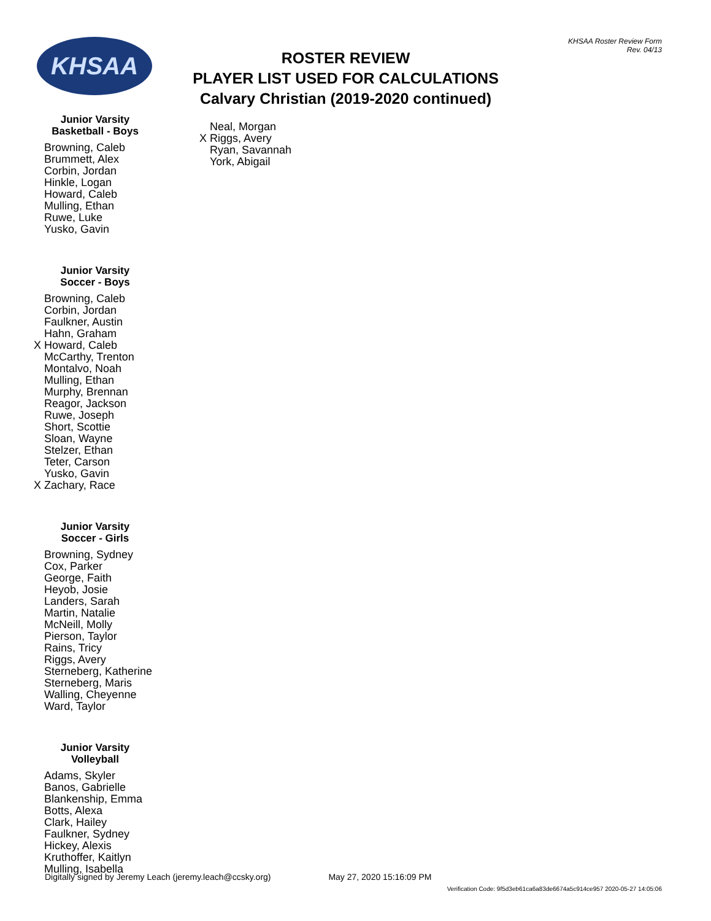KHSAA
ROSTER REVIEW
PLAYER LIST USED FOR CALCULATIONS
Calvary Christian (2019-2020 continued)
KHSAA Roster Review Form
Rev. 04/13
Junior Varsity
Basketball - Boys
Browning, Caleb
Brummett, Alex
Corbin, Jordan
Hinkle, Logan
Howard, Caleb
Mulling, Ethan
Ruwe, Luke
Yusko, Gavin
Junior Varsity
Soccer - Boys
Browning, Caleb
Corbin, Jordan
Faulkner, Austin
Hahn, Graham
X Howard, Caleb
McCarthy, Trenton
Montalvo, Noah
Mulling, Ethan
Murphy, Brennan
Reagor, Jackson
Ruwe, Joseph
Short, Scottie
Sloan, Wayne
Stelzer, Ethan
Teter, Carson
Yusko, Gavin
X Zachary, Race
Junior Varsity
Soccer - Girls
Browning, Sydney
Cox, Parker
George, Faith
Heyob, Josie
Landers, Sarah
Martin, Natalie
McNeill, Molly
Pierson, Taylor
Rains, Tricy
Riggs, Avery
Sterneberg, Katherine
Sterneberg, Maris
Walling, Cheyenne
Ward, Taylor
Junior Varsity
Volleyball
Adams, Skyler
Banos, Gabrielle
Blankenship, Emma
Botts, Alexa
Clark, Hailey
Faulkner, Sydney
Hickey, Alexis
Kruthoffer, Kaitlyn
Mulling, Isabella
Neal, Morgan
X Riggs, Avery
Ryan, Savannah
York, Abigail
Digitally signed by Jeremy Leach (jeremy.leach@ccsky.org) May 27, 2020 15:16:09 PM
Verification Code: 9f5d3eb61ca6a83de6674a5c914ce957 2020-05-27 14:05:06